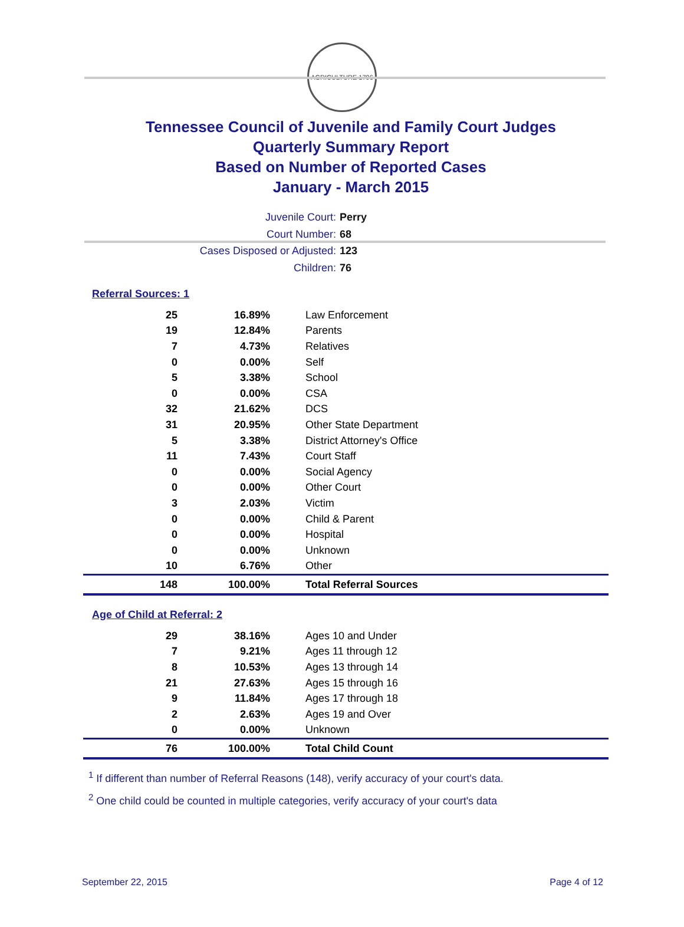AGRICULTURE 1796
Tennessee Council of Juvenile and Family Court Judges
Quarterly Summary Report
Based on Number of Reported Cases
January - March 2015
Juvenile Court: Perry
Court Number: 68
Cases Disposed or Adjusted: 123
Children: 76
Referral Sources: 1
| 25 | 16.89% | Law Enforcement |
| 19 | 12.84% | Parents |
| 7 | 4.73% | Relatives |
| 0 | 0.00% | Self |
| 5 | 3.38% | School |
| 0 | 0.00% | CSA |
| 32 | 21.62% | DCS |
| 31 | 20.95% | Other State Department |
| 5 | 3.38% | District Attorney's Office |
| 11 | 7.43% | Court Staff |
| 0 | 0.00% | Social Agency |
| 0 | 0.00% | Other Court |
| 3 | 2.03% | Victim |
| 0 | 0.00% | Child & Parent |
| 0 | 0.00% | Hospital |
| 0 | 0.00% | Unknown |
| 10 | 6.76% | Other |
| 148 | 100.00% | Total Referral Sources |
Age of Child at Referral: 2
| 29 | 38.16% | Ages 10 and Under |
| 7 | 9.21% | Ages 11 through 12 |
| 8 | 10.53% | Ages 13 through 14 |
| 21 | 27.63% | Ages 15 through 16 |
| 9 | 11.84% | Ages 17 through 18 |
| 2 | 2.63% | Ages 19 and Over |
| 0 | 0.00% | Unknown |
| 76 | 100.00% | Total Child Count |
<sup>1</sup> If different than number of Referral Reasons (148), verify accuracy of your court's data.
<sup>2</sup> One child could be counted in multiple categories, verify accuracy of your court's data
September 22, 2015 Page 4 of 12